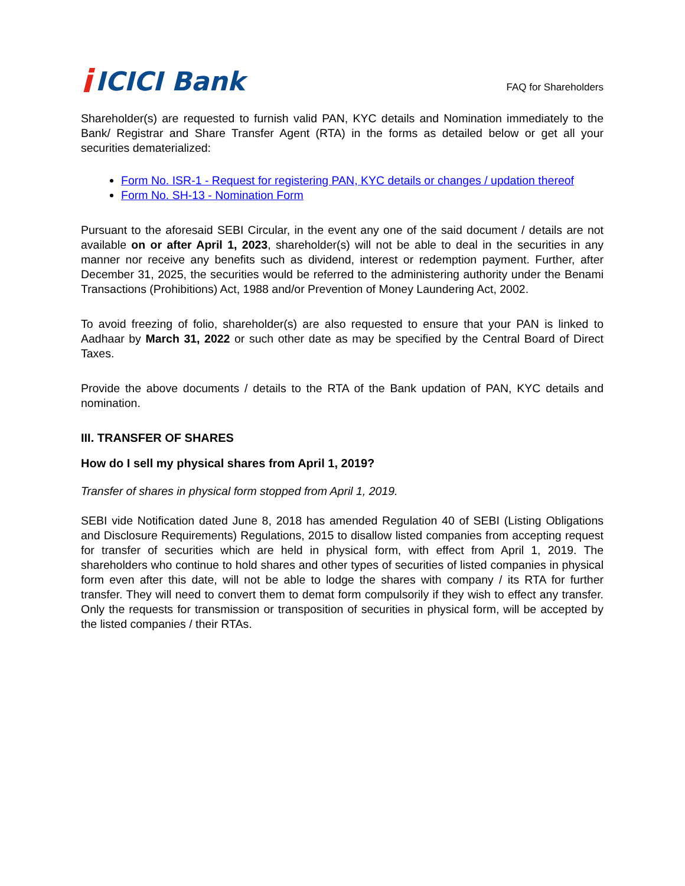i ICICI Bank
FAQ for Shareholders
Shareholder(s) are requested to furnish valid PAN, KYC details and Nomination immediately to the Bank/ Registrar and Share Transfer Agent (RTA) in the forms as detailed below or get all your securities dematerialized:
Form No. ISR-1 - Request for registering PAN, KYC details or changes / updation thereof
Form No. SH-13 - Nomination Form
Pursuant to the aforesaid SEBI Circular, in the event any one of the said document / details are not available on or after April 1, 2023, shareholder(s) will not be able to deal in the securities in any manner nor receive any benefits such as dividend, interest or redemption payment. Further, after December 31, 2025, the securities would be referred to the administering authority under the Benami Transactions (Prohibitions) Act, 1988 and/or Prevention of Money Laundering Act, 2002.
To avoid freezing of folio, shareholder(s) are also requested to ensure that your PAN is linked to Aadhaar by March 31, 2022 or such other date as may be specified by the Central Board of Direct Taxes.
Provide the above documents / details to the RTA of the Bank updation of PAN, KYC details and nomination.
III. TRANSFER OF SHARES
How do I sell my physical shares from April 1, 2019?
Transfer of shares in physical form stopped from April 1, 2019.
SEBI vide Notification dated June 8, 2018 has amended Regulation 40 of SEBI (Listing Obligations and Disclosure Requirements) Regulations, 2015 to disallow listed companies from accepting request for transfer of securities which are held in physical form, with effect from April 1, 2019. The shareholders who continue to hold shares and other types of securities of listed companies in physical form even after this date, will not be able to lodge the shares with company / its RTA for further transfer. They will need to convert them to demat form compulsorily if they wish to effect any transfer. Only the requests for transmission or transposition of securities in physical form, will be accepted by the listed companies / their RTAs.